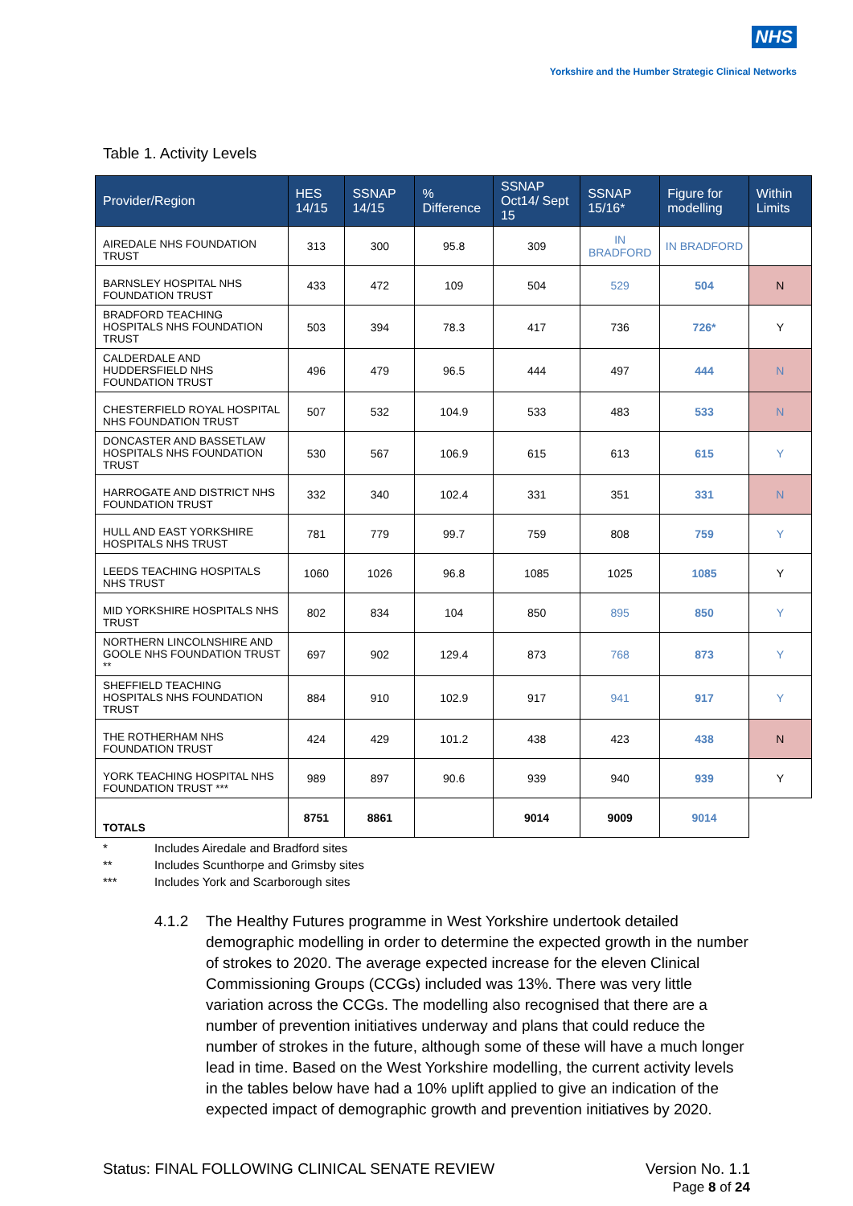NHS
Yorkshire and the Humber Strategic Clinical Networks
Table 1. Activity Levels
| Provider/Region | HES 14/15 | SSNAP 14/15 | % Difference | SSNAP Oct14/ Sept 15 | SSNAP 15/16* | Figure for modelling | Within Limits |
| --- | --- | --- | --- | --- | --- | --- | --- |
| AIREDALE NHS FOUNDATION TRUST | 313 | 300 | 95.8 | 309 | IN BRADFORD | IN BRADFORD | |
| BARNSLEY HOSPITAL NHS FOUNDATION TRUST | 433 | 472 | 109 | 504 | 529 | 504 | N |
| BRADFORD TEACHING HOSPITALS NHS FOUNDATION TRUST | 503 | 394 | 78.3 | 417 | 736 | 726* | Y |
| CALDERDALE AND HUDDERSFIELD NHS FOUNDATION TRUST | 496 | 479 | 96.5 | 444 | 497 | 444 | N |
| CHESTERFIELD ROYAL HOSPITAL NHS FOUNDATION TRUST | 507 | 532 | 104.9 | 533 | 483 | 533 | N |
| DONCASTER AND BASSETLAW HOSPITALS NHS FOUNDATION TRUST | 530 | 567 | 106.9 | 615 | 613 | 615 | Y |
| HARROGATE AND DISTRICT NHS FOUNDATION TRUST | 332 | 340 | 102.4 | 331 | 351 | 331 | N |
| HULL AND EAST YORKSHIRE HOSPITALS NHS TRUST | 781 | 779 | 99.7 | 759 | 808 | 759 | Y |
| LEEDS TEACHING HOSPITALS NHS TRUST | 1060 | 1026 | 96.8 | 1085 | 1025 | 1085 | Y |
| MID YORKSHIRE HOSPITALS NHS TRUST | 802 | 834 | 104 | 850 | 895 | 850 | Y |
| NORTHERN LINCOLNSHIRE AND GOOLE NHS FOUNDATION TRUST ** | 697 | 902 | 129.4 | 873 | 768 | 873 | Y |
| SHEFFIELD TEACHING HOSPITALS NHS FOUNDATION TRUST | 884 | 910 | 102.9 | 917 | 941 | 917 | Y |
| THE ROTHERHAM NHS FOUNDATION TRUST | 424 | 429 | 101.2 | 438 | 423 | 438 | N |
| YORK TEACHING HOSPITAL NHS FOUNDATION TRUST *** | 989 | 897 | 90.6 | 939 | 940 | 939 | Y |
| TOTALS | 8751 | 8861 | | 9014 | 9009 | 9014 | |
* Includes Airedale and Bradford sites
** Includes Scunthorpe and Grimsby sites
*** Includes York and Scarborough sites
4.1.2 The Healthy Futures programme in West Yorkshire undertook detailed demographic modelling in order to determine the expected growth in the number of strokes to 2020. The average expected increase for the eleven Clinical Commissioning Groups (CCGs) included was 13%. There was very little variation across the CCGs. The modelling also recognised that there are a number of prevention initiatives underway and plans that could reduce the number of strokes in the future, although some of these will have a much longer lead in time. Based on the West Yorkshire modelling, the current activity levels in the tables below have had a 10% uplift applied to give an indication of the expected impact of demographic growth and prevention initiatives by 2020.
Status: FINAL FOLLOWING CLINICAL SENATE REVIEW
Version No. 1.1
Page 8 of 24